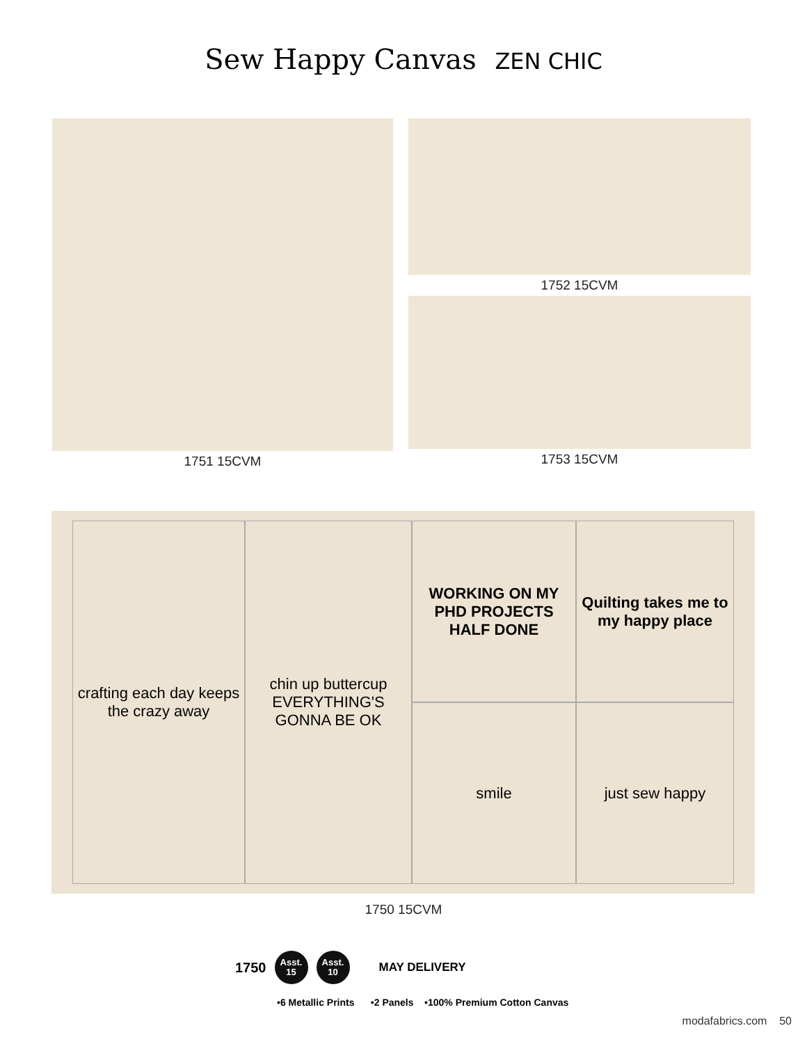Sew Happy Canvas ZEN CHIC
1751 15CVM 1752 15CVM
1753 15CVM
crafting each day keeps the crazy away
WORKING ON MY PHD PROJECTS HALF DONE
Quilting takes me to my happy place
chin up buttercup EVERYTHING'S GONNA BE OK
smile
just sew happy
1750 15CVM
1750
Asst. 15
Asst. 10
MAY DELIVERY
•6 Metallic Prints •2 Panels •100% Premium Cotton Canvas
modafabrics.com 50